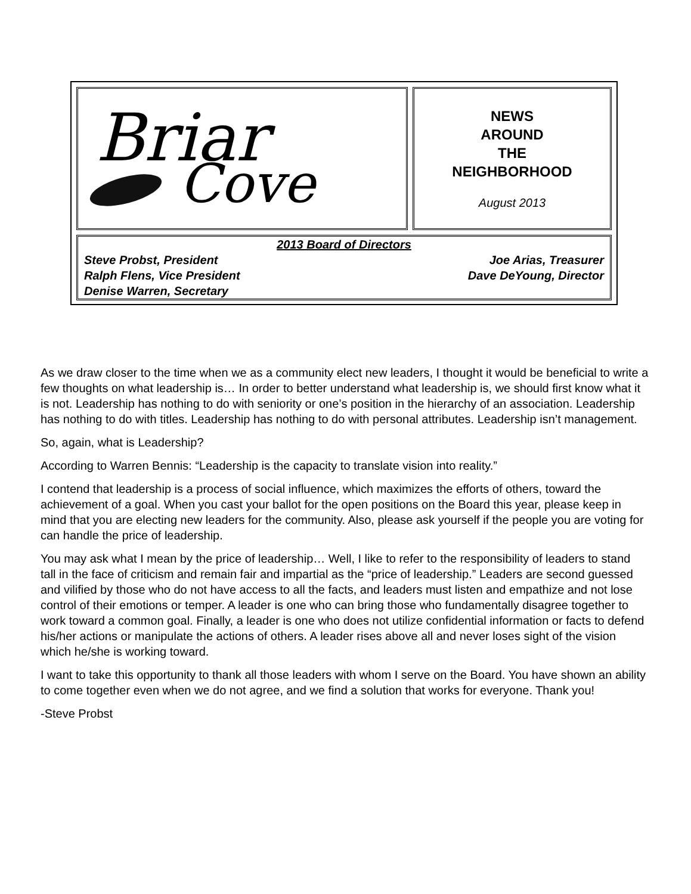Briar
Cove
NEWS
AROUND
THE
NEIGHBORHOOD
August 2013
2013 Board of Directors
Steve Probst, President Joe Arias, Treasurer
Ralph Flens, Vice President Dave DeYoung, Director
Denise Warren, Secretary
As we draw closer to the time when we as a community elect new leaders, I thought it would be beneficial to write a few thoughts on what leadership is… In order to better understand what leadership is, we should first know what it is not. Leadership has nothing to do with seniority or one’s position in the hierarchy of an association. Leadership has nothing to do with titles. Leadership has nothing to do with personal attributes. Leadership isn’t management.
So, again, what is Leadership?
According to Warren Bennis: “Leadership is the capacity to translate vision into reality.”
I contend that leadership is a process of social influence, which maximizes the efforts of others, toward the achievement of a goal. When you cast your ballot for the open positions on the Board this year, please keep in mind that you are electing new leaders for the community. Also, please ask yourself if the people you are voting for can handle the price of leadership.
You may ask what I mean by the price of leadership… Well, I like to refer to the responsibility of leaders to stand tall in the face of criticism and remain fair and impartial as the “price of leadership.” Leaders are second guessed and vilified by those who do not have access to all the facts, and leaders must listen and empathize and not lose control of their emotions or temper. A leader is one who can bring those who fundamentally disagree together to work toward a common goal. Finally, a leader is one who does not utilize confidential information or facts to defend his/her actions or manipulate the actions of others. A leader rises above all and never loses sight of the vision which he/she is working toward.
I want to take this opportunity to thank all those leaders with whom I serve on the Board. You have shown an ability to come together even when we do not agree, and we find a solution that works for everyone. Thank you!
-Steve Probst